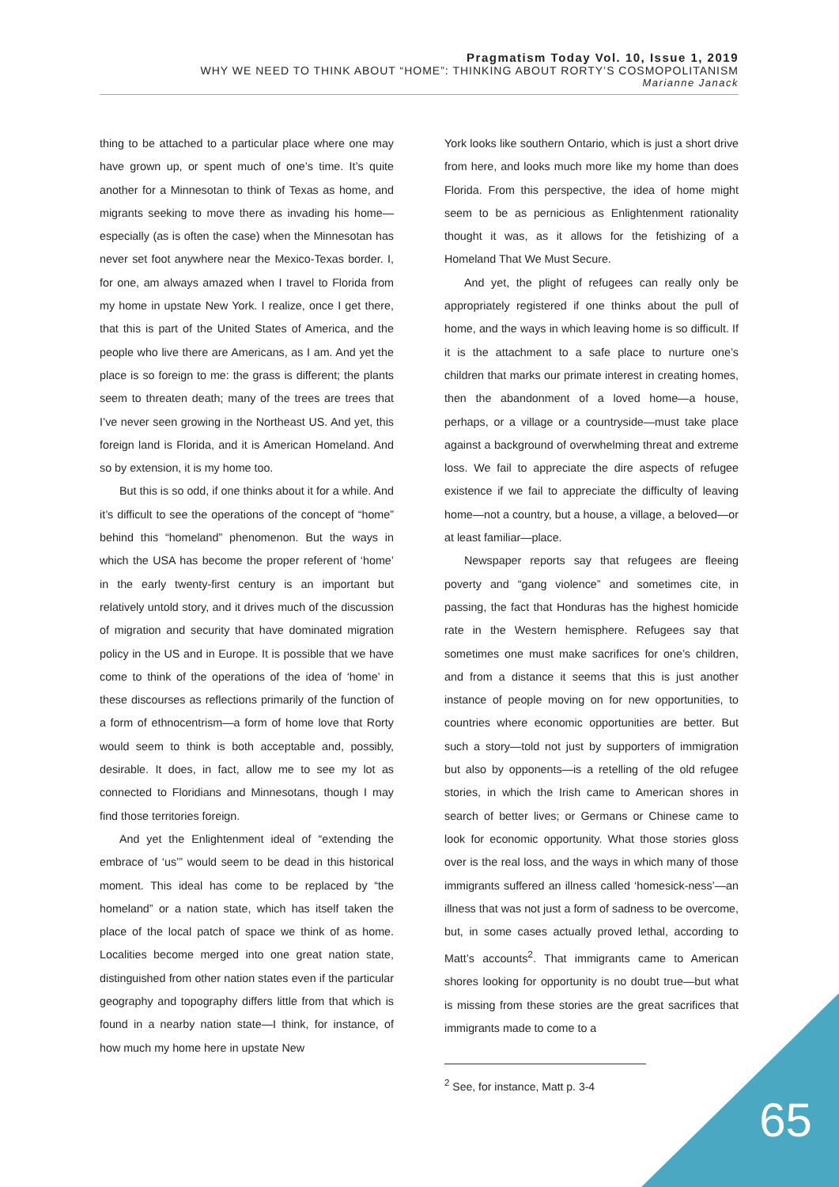Pragmatism Today Vol. 10, Issue 1, 2019
WHY WE NEED TO THINK ABOUT “HOME”: THINKING ABOUT RORTY’S COSMOPOLITANISM
Marianne Janack
thing to be attached to a particular place where one may have grown up, or spent much of one’s time. It’s quite another for a Minnesotan to think of Texas as home, and migrants seeking to move there as invading his home—especially (as is often the case) when the Minnesotan has never set foot anywhere near the Mexico-Texas border. I, for one, am always amazed when I travel to Florida from my home in upstate New York. I realize, once I get there, that this is part of the United States of America, and the people who live there are Americans, as I am. And yet the place is so foreign to me: the grass is different; the plants seem to threaten death; many of the trees are trees that I’ve never seen growing in the Northeast US. And yet, this foreign land is Florida, and it is American Homeland. And so by extension, it is my home too.
But this is so odd, if one thinks about it for a while. And it’s difficult to see the operations of the concept of “home” behind this “homeland” phenomenon. But the ways in which the USA has become the proper referent of ‘home’ in the early twenty-first century is an important but relatively untold story, and it drives much of the discussion of migration and security that have dominated migration policy in the US and in Europe. It is possible that we have come to think of the operations of the idea of ‘home’ in these discourses as reflections primarily of the function of a form of ethnocentrism—a form of home love that Rorty would seem to think is both acceptable and, possibly, desirable. It does, in fact, allow me to see my lot as connected to Floridians and Minnesotans, though I may find those territories foreign.
And yet the Enlightenment ideal of “extending the embrace of ‘us’” would seem to be dead in this historical moment. This ideal has come to be replaced by “the homeland” or a nation state, which has itself taken the place of the local patch of space we think of as home. Localities become merged into one great nation state, distinguished from other nation states even if the particular geography and topography differs little from that which is found in a nearby nation state—I think, for instance, of how much my home here in upstate New
York looks like southern Ontario, which is just a short drive from here, and looks much more like my home than does Florida. From this perspective, the idea of home might seem to be as pernicious as Enlightenment rationality thought it was, as it allows for the fetishizing of a Homeland That We Must Secure.
And yet, the plight of refugees can really only be appropriately registered if one thinks about the pull of home, and the ways in which leaving home is so difficult. If it is the attachment to a safe place to nurture one’s children that marks our primate interest in creating homes, then the abandonment of a loved home—a house, perhaps, or a village or a countryside—must take place against a background of overwhelming threat and extreme loss. We fail to appreciate the dire aspects of refugee existence if we fail to appreciate the difficulty of leaving home—not a country, but a house, a village, a beloved—or at least familiar—place.
Newspaper reports say that refugees are fleeing poverty and “gang violence” and sometimes cite, in passing, the fact that Honduras has the highest homicide rate in the Western hemisphere. Refugees say that sometimes one must make sacrifices for one’s children, and from a distance it seems that this is just another instance of people moving on for new opportunities, to countries where economic opportunities are better. But such a story—told not just by supporters of immigration but also by opponents—is a retelling of the old refugee stories, in which the Irish came to American shores in search of better lives; or Germans or Chinese came to look for economic opportunity. What those stories gloss over is the real loss, and the ways in which many of those immigrants suffered an illness called ‘homesick-ness’—an illness that was not just a form of sadness to be overcome, but, in some cases actually proved lethal, according to Matt’s accounts<sup>2</sup>. That immigrants came to American shores looking for opportunity is no doubt true—but what is missing from these stories are the great sacrifices that immigrants made to come to a
<sup>2</sup> See, for instance, Matt p. 3-4
65